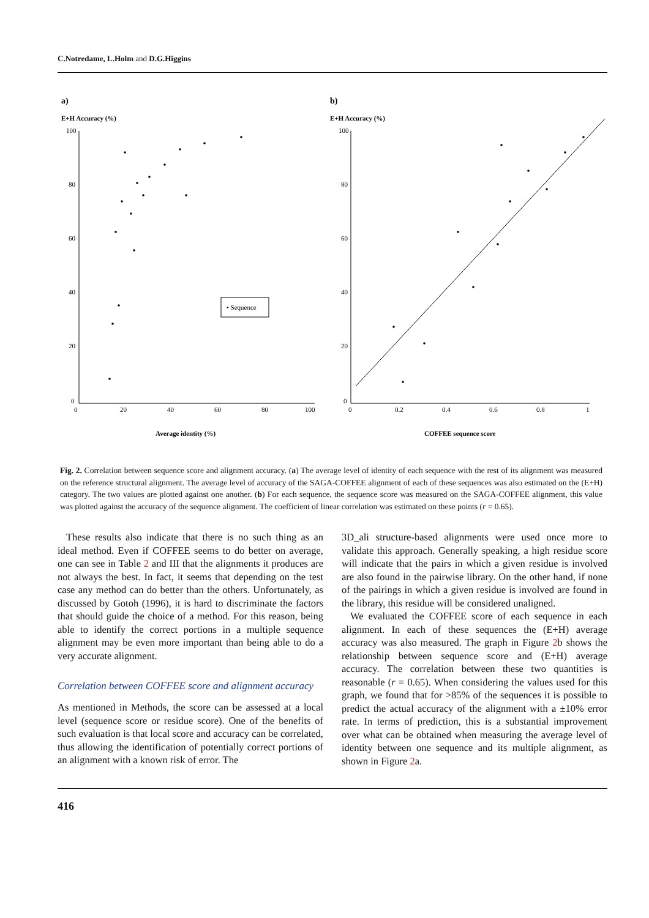C.Notredame, L.Holm and D.G.Higgins
a)
E+H Accuracy (%)
100
80
60
40
20
0
0
20
40
60
80
100
• Sequence
Average identity (%)
b)
E+H Accuracy (%)
100
80
60
40
20
0
0
0.2
0.4
0.6
0.8
1
COFFEE sequence score
Fig. 2. Correlation between sequence score and alignment accuracy. (a) The average level of identity of each sequence with the rest of its alignment was measured on the reference structural alignment. The average level of accuracy of the SAGA-COFFEE alignment of each of these sequences was also estimated on the (E+H) category. The two values are plotted against one another. (b) For each sequence, the sequence score was measured on the SAGA-COFFEE alignment, this value was plotted against the accuracy of the sequence alignment. The coefficient of linear correlation was estimated on these points (r = 0.65).
These results also indicate that there is no such thing as an ideal method. Even if COFFEE seems to do better on average, one can see in Table 2 and III that the alignments it produces are not always the best. In fact, it seems that depending on the test case any method can do better than the others. Unfortunately, as discussed by Gotoh (1996), it is hard to discriminate the factors that should guide the choice of a method. For this reason, being able to identify the correct portions in a multiple sequence alignment may be even more important than being able to do a very accurate alignment.
Correlation between COFFEE score and alignment accuracy
As mentioned in Methods, the score can be assessed at a local level (sequence score or residue score). One of the benefits of such evaluation is that local score and accuracy can be correlated, thus allowing the identification of potentially correct portions of an alignment with a known risk of error. The
3D_ali structure-based alignments were used once more to validate this approach. Generally speaking, a high residue score will indicate that the pairs in which a given residue is involved are also found in the pairwise library. On the other hand, if none of the pairings in which a given residue is involved are found in the library, this residue will be considered unaligned.
We evaluated the COFFEE score of each sequence in each alignment. In each of these sequences the (E+H) average accuracy was also measured. The graph in Figure 2b shows the relationship between sequence score and (E+H) average accuracy. The correlation between these two quantities is reasonable (r = 0.65). When considering the values used for this graph, we found that for >85% of the sequences it is possible to predict the actual accuracy of the alignment with a ±10% error rate. In terms of prediction, this is a substantial improvement over what can be obtained when measuring the average level of identity between one sequence and its multiple alignment, as shown in Figure 2a.
416